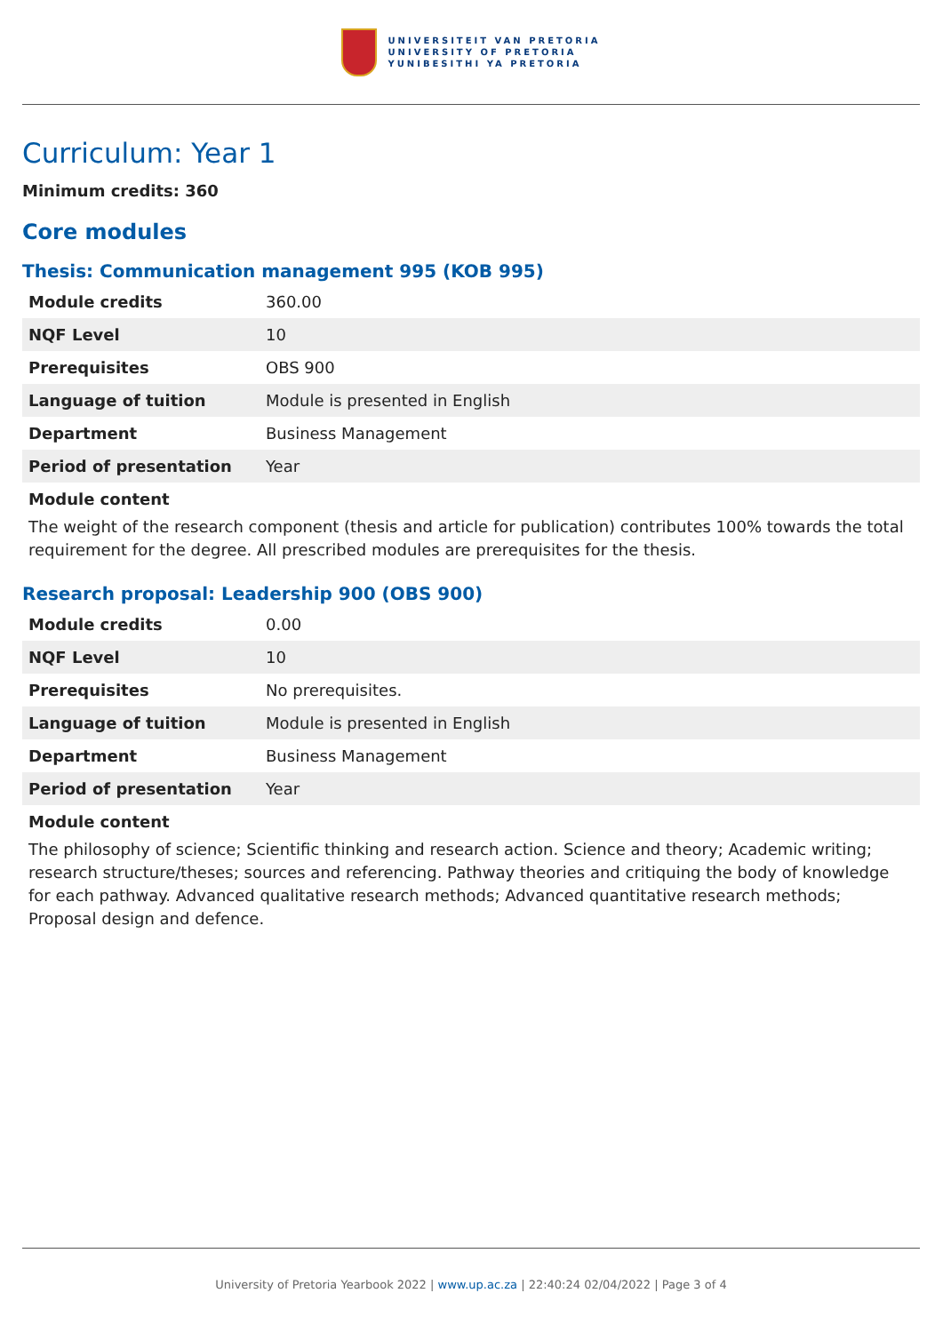UNIVERSITEIT VAN PRETORIA
UNIVERSITY OF PRETORIA
YUNIBESITHI YA PRETORIA
Curriculum: Year 1
Minimum credits: 360
Core modules
Thesis: Communication management 995 (KOB 995)
| Module credits | 360.00 |
| NQF Level | 10 |
| Prerequisites | OBS 900 |
| Language of tuition | Module is presented in English |
| Department | Business Management |
| Period of presentation | Year |
Module content
The weight of the research component (thesis and article for publication) contributes 100% towards the total requirement for the degree. All prescribed modules are prerequisites for the thesis.
Research proposal: Leadership 900 (OBS 900)
| Module credits | 0.00 |
| NQF Level | 10 |
| Prerequisites | No prerequisites. |
| Language of tuition | Module is presented in English |
| Department | Business Management |
| Period of presentation | Year |
Module content
The philosophy of science; Scientific thinking and research action. Science and theory; Academic writing; research structure/theses; sources and referencing. Pathway theories and critiquing the body of knowledge for each pathway. Advanced qualitative research methods; Advanced quantitative research methods; Proposal design and defence.
University of Pretoria Yearbook 2022 | www.up.ac.za | 22:40:24 02/04/2022 | Page 3 of 4